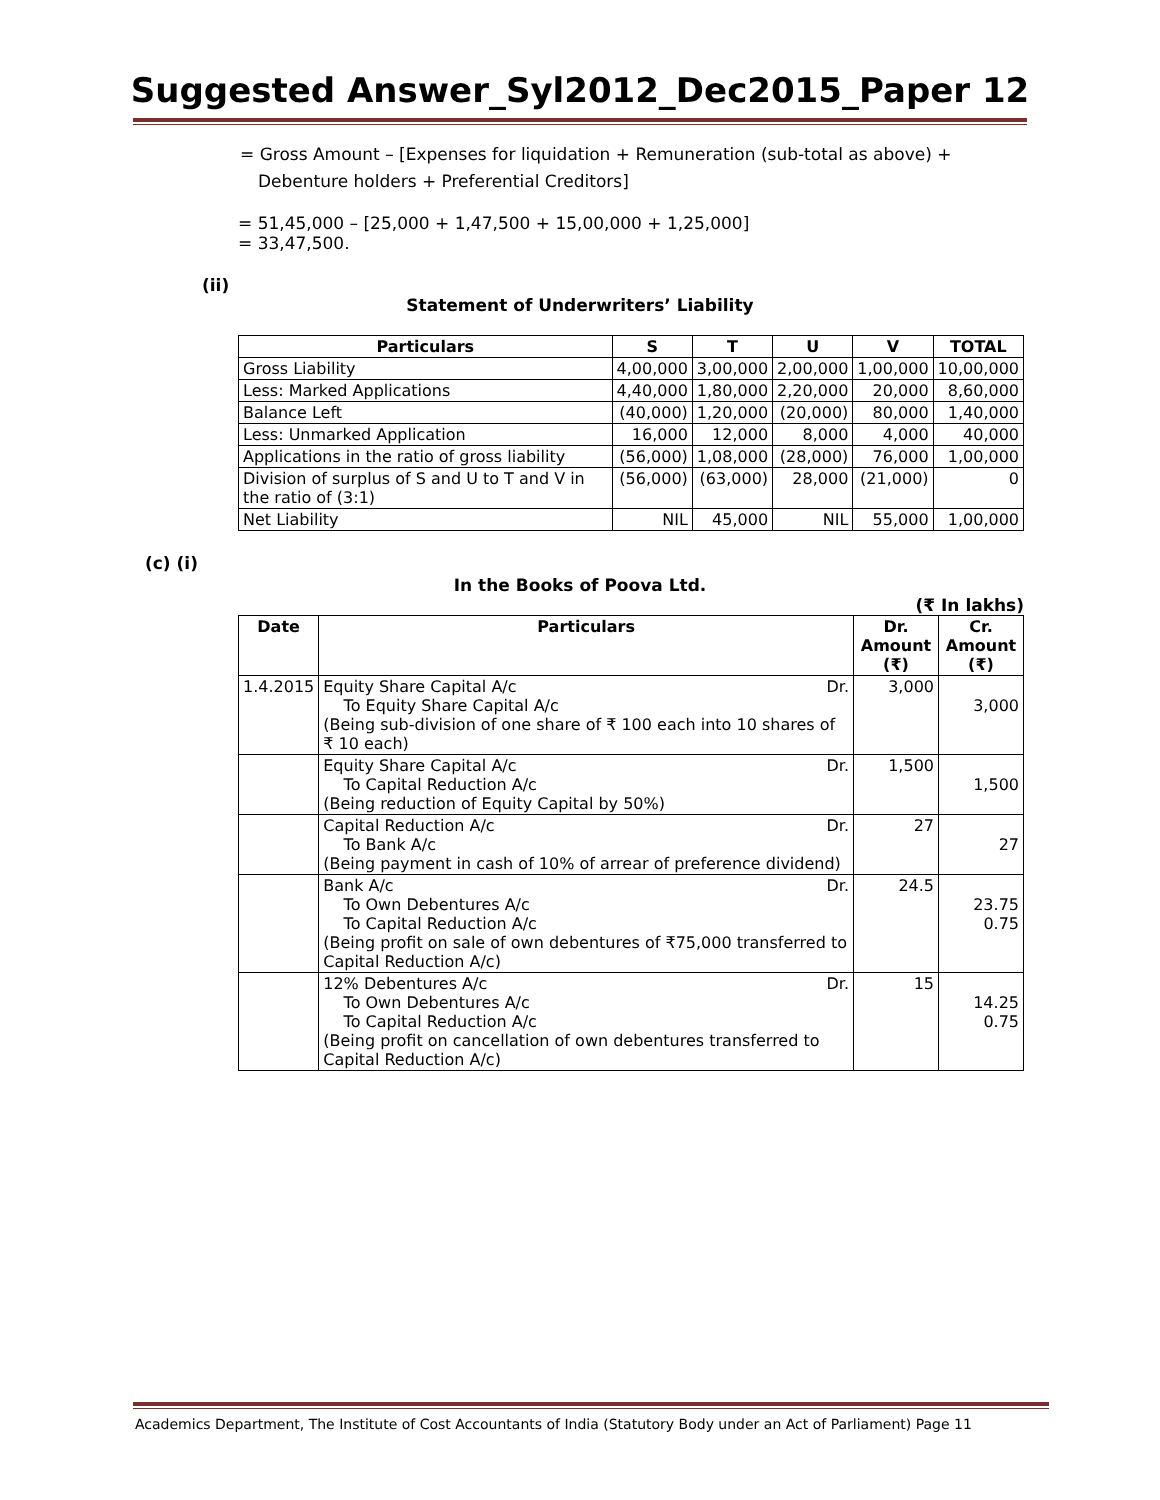Suggested Answer_Syl2012_Dec2015_Paper 12
= Gross Amount – [Expenses for liquidation + Remuneration (sub-total as above) + Debenture holders + Preferential Creditors]
= 51,45,000 – [25,000 + 1,47,500 + 15,00,000 + 1,25,000]
= 33,47,500.
(ii)
Statement of Underwriters’ Liability
| Particulars | S | T | U | V | TOTAL |
| --- | --- | --- | --- | --- | --- |
| Gross Liability | 4,00,000 | 3,00,000 | 2,00,000 | 1,00,000 | 10,00,000 |
| Less: Marked Applications | 4,40,000 | 1,80,000 | 2,20,000 | 20,000 | 8,60,000 |
| Balance Left | (40,000) | 1,20,000 | (20,000) | 80,000 | 1,40,000 |
| Less: Unmarked Application | 16,000 | 12,000 | 8,000 | 4,000 | 40,000 |
| Applications in the ratio of gross liability | (56,000) | 1,08,000 | (28,000) | 76,000 | 1,00,000 |
| Division of surplus of S and U to T and V in the ratio of (3:1) | (56,000) | (63,000) | 28,000 | (21,000) | 0 |
| Net Liability | NIL | 45,000 | NIL | 55,000 | 1,00,000 |
(c) (i)
In the Books of Poova Ltd.
(₹ In lakhs)
| Date | Particulars | Dr. Amount (₹) | Cr. Amount (₹) |
| --- | --- | --- | --- |
| 1.4.2015 | Equity Share Capital A/c Dr. To Equity Share Capital A/c (Being sub-division of one share of ₹ 100 each into 10 shares of ₹ 10 each) | 3,000 | 3,000 |
| | Equity Share Capital A/c Dr. To Capital Reduction A/c (Being reduction of Equity Capital by 50%) | 1,500 | 1,500 |
| | Capital Reduction A/c Dr. To Bank A/c (Being payment in cash of 10% of arrear of preference dividend) | 27 | 27 |
| | Bank A/c Dr. To Own Debentures A/c To Capital Reduction A/c (Being profit on sale of own debentures of ₹75,000 transferred to Capital Reduction A/c) | 24.5 | 23.75 0.75 |
| | 12% Debentures A/c Dr. To Own Debentures A/c To Capital Reduction A/c (Being profit on cancellation of own debentures transferred to Capital Reduction A/c) | 15 | 14.25 0.75 |
Academics Department, The Institute of Cost Accountants of India (Statutory Body under an Act of Parliament) Page 11